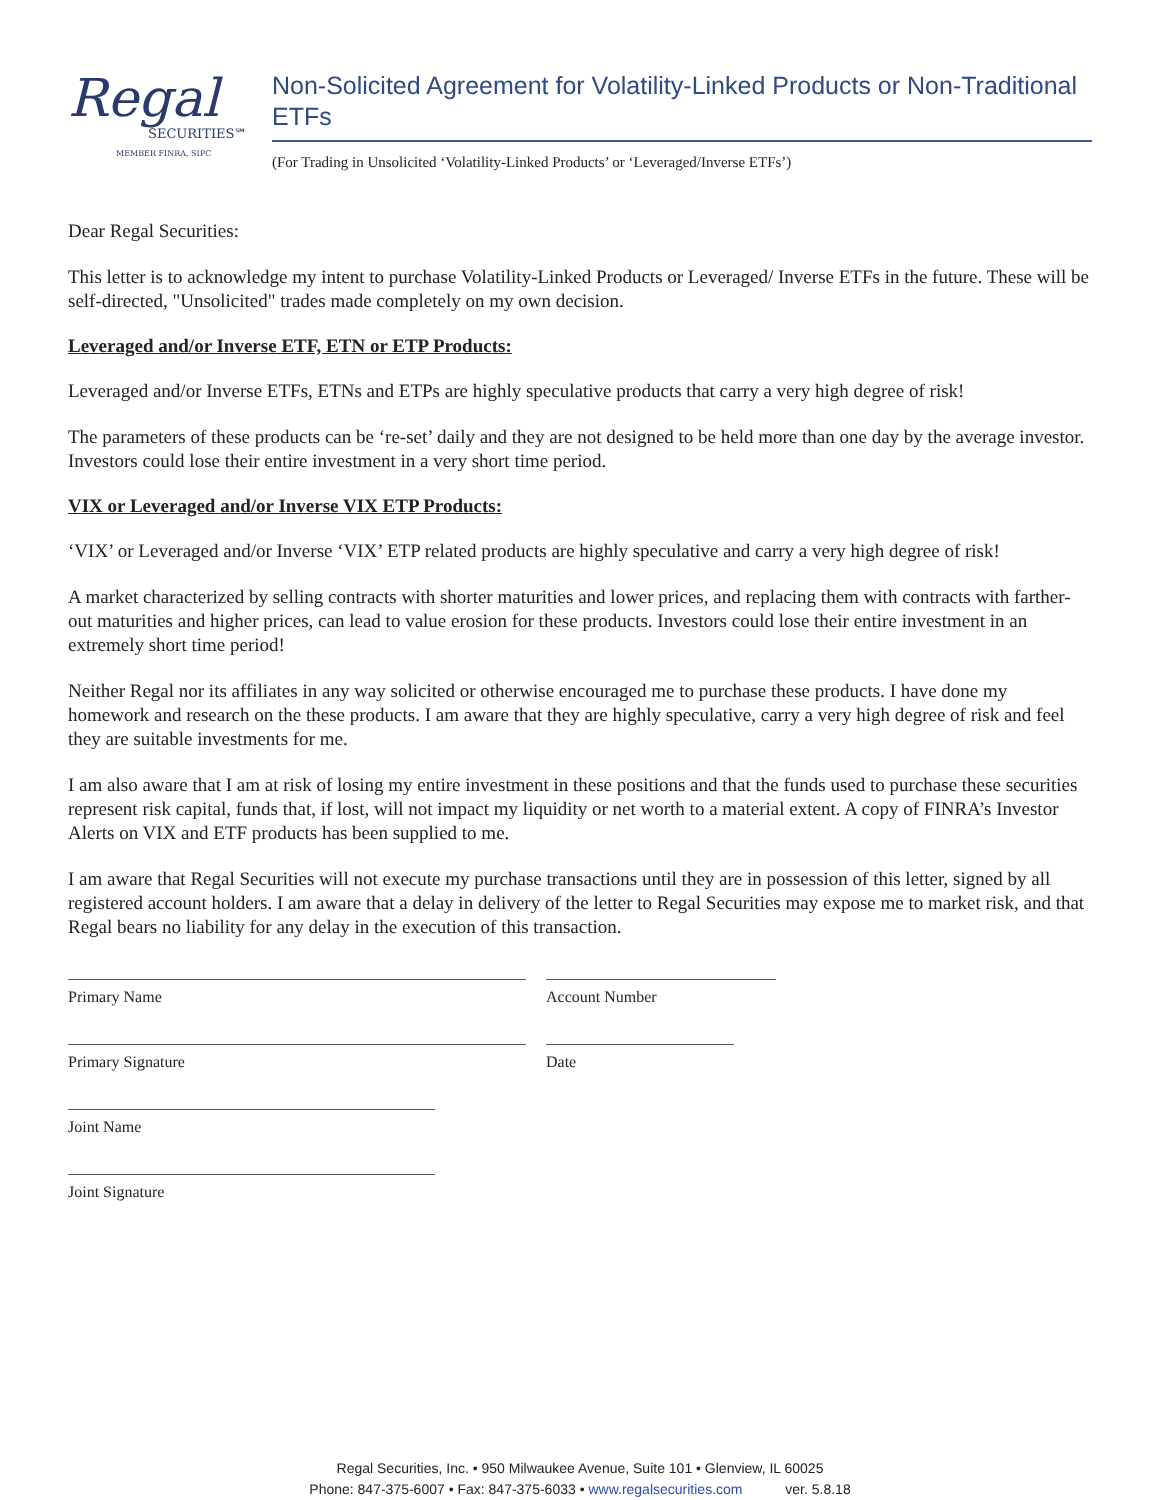Regal
SECURITIES℠
MEMBER FINRA, SIPC
Non-Solicited Agreement for Volatility-Linked Products or Non-Traditional ETFs
(For Trading in Unsolicited ‘Volatility-Linked Products’ or ‘Leveraged/Inverse ETFs’)
Dear Regal Securities:
This letter is to acknowledge my intent to purchase Volatility-Linked Products or Leveraged/ Inverse ETFs in the future. These will be self-directed, "Unsolicited" trades made completely on my own decision.
Leveraged and/or Inverse ETF, ETN or ETP Products:
Leveraged and/or Inverse ETFs, ETNs and ETPs are highly speculative products that carry a very high degree of risk!
The parameters of these products can be ‘re-set’ daily and they are not designed to be held more than one day by the average investor. Investors could lose their entire investment in a very short time period.
VIX or Leveraged and/or Inverse VIX ETP Products:
‘VIX’ or Leveraged and/or Inverse ‘VIX’ ETP related products are highly speculative and carry a very high degree of risk!
A market characterized by selling contracts with shorter maturities and lower prices, and replacing them with contracts with farther-out maturities and higher prices, can lead to value erosion for these products. Investors could lose their entire investment in an extremely short time period!
Neither Regal nor its affiliates in any way solicited or otherwise encouraged me to purchase these products. I have done my homework and research on the these products. I am aware that they are highly speculative, carry a very high degree of risk and feel they are suitable investments for me.
I am also aware that I am at risk of losing my entire investment in these positions and that the funds used to purchase these securities represent risk capital, funds that, if lost, will not impact my liquidity or net worth to a material extent. A copy of FINRA’s Investor Alerts on VIX and ETF products has been supplied to me.
I am aware that Regal Securities will not execute my purchase transactions until they are in possession of this letter, signed by all registered account holders. I am aware that a delay in delivery of the letter to Regal Securities may expose me to market risk, and that Regal bears no liability for any delay in the execution of this transaction.
Primary Name
Primary Signature
Joint Name
Joint Signature
Account Number
Date
Regal Securities, Inc. • 950 Milwaukee Avenue, Suite 101 • Glenview, IL 60025
Phone: 847-375-6007 • Fax: 847-375-6033 • www.regalsecurities.com ver. 5.8.18